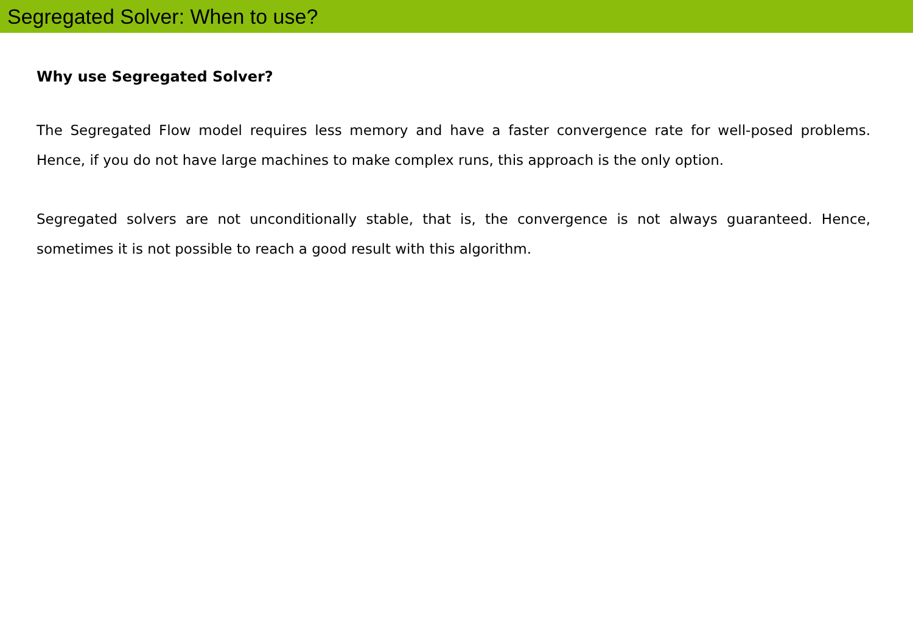Segregated Solver: When to use?
Why use Segregated Solver?
The Segregated Flow model requires less memory and have a faster convergence rate for well-posed problems. Hence, if you do not have large machines to make complex runs, this approach is the only option.
Segregated solvers are not unconditionally stable, that is, the convergence is not always guaranteed. Hence, sometimes it is not possible to reach a good result with this algorithm.